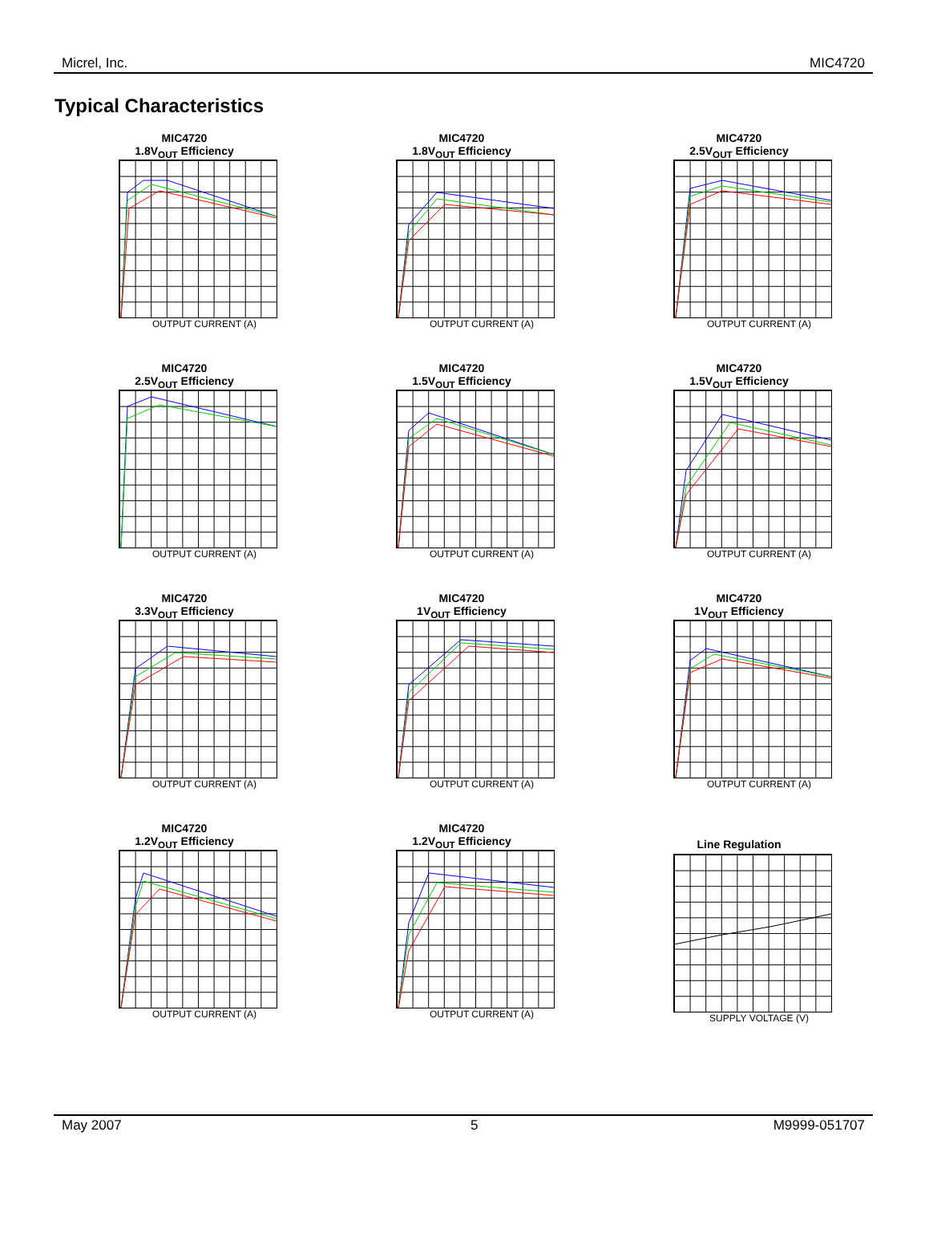Micrel, Inc. MIC4720
Typical Characteristics
MIC4720
1.8V<sub>OUT</sub> Efficiency
OUTPUT CURRENT (A)
MIC4720
1.8V<sub>OUT</sub> Efficiency
OUTPUT CURRENT (A)
MIC4720
2.5V<sub>OUT</sub> Efficiency
OUTPUT CURRENT (A)
MIC4720
2.5V<sub>OUT</sub> Efficiency
OUTPUT CURRENT (A)
MIC4720
1.5V<sub>OUT</sub> Efficiency
OUTPUT CURRENT (A)
MIC4720
1.5V<sub>OUT</sub> Efficiency
OUTPUT CURRENT (A)
MIC4720
3.3V<sub>OUT</sub> Efficiency
OUTPUT CURRENT (A)
MIC4720
1V<sub>OUT</sub> Efficiency
OUTPUT CURRENT (A)
MIC4720
1V<sub>OUT</sub> Efficiency
OUTPUT CURRENT (A)
MIC4720
1.2V<sub>OUT</sub> Efficiency
OUTPUT CURRENT (A)
MIC4720
1.2V<sub>OUT</sub> Efficiency
OUTPUT CURRENT (A)
Line Regulation
SUPPLY VOLTAGE (V)
May 2007 5 M9999-051707